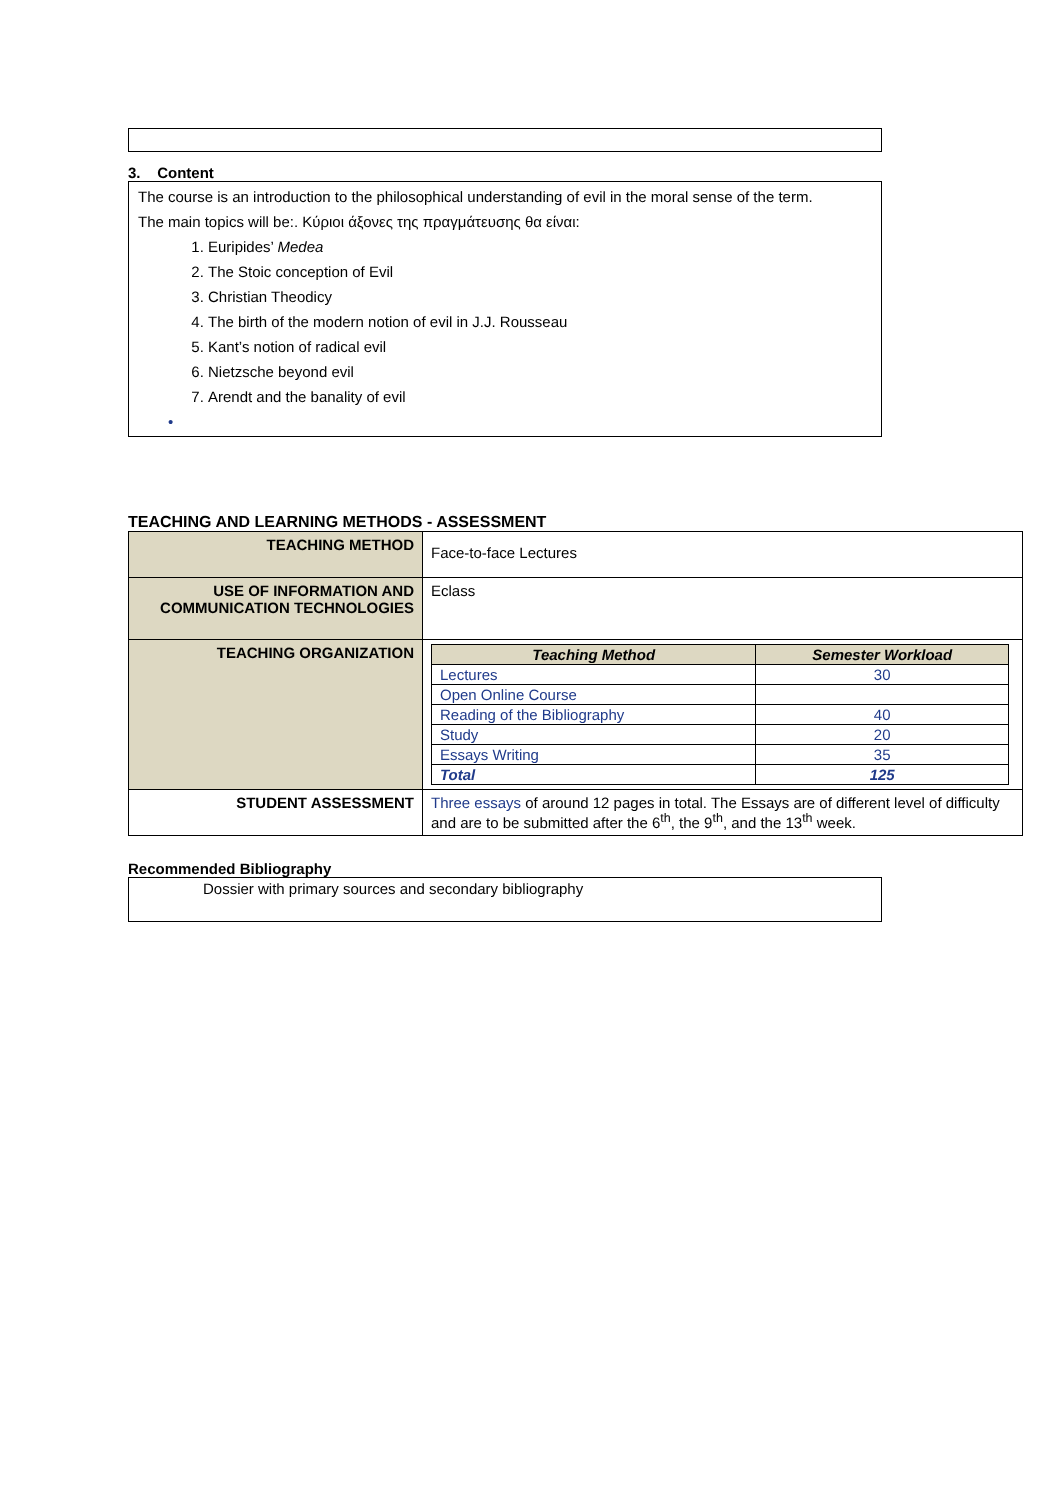3. Content
The course is an introduction to the philosophical understanding of evil in the moral sense of the term.
The main topics will be:. Κύριοι άξονες της πραγμάτευσης θα είναι:
1. Euripides’ Medea
2. The Stoic conception of Evil
3. Christian Theodicy
4. The birth of the modern notion of evil in J.J. Rousseau
5. Kant’s notion of radical evil
6. Nietzsche beyond evil
7. Arendt and the banality of evil
•
TEACHING AND LEARNING METHODS - ASSESSMENT
| TEACHING METHOD | Face-to-face Lectures |
| USE OF INFORMATION AND COMMUNICATION TECHNOLOGIES | Eclass |
| TEACHING ORGANIZATION | / Teaching Method / Semester Workload / / --- / --- / / Lectures / 30 / / Open Online Course / / / Reading of the Bibliography / 40 / / Study / 20 / / Essays Writing / 35 / / Total / 125 / |
| STUDENT ASSESSMENT | Three essays of around 12 pages in total. The Essays are of different level of difficulty and are to be submitted after the 6<sup>th</sup>, the 9<sup>th</sup>, and the 13<sup>th</sup> week. |
Recommended Bibliography
Dossier with primary sources and secondary bibliography